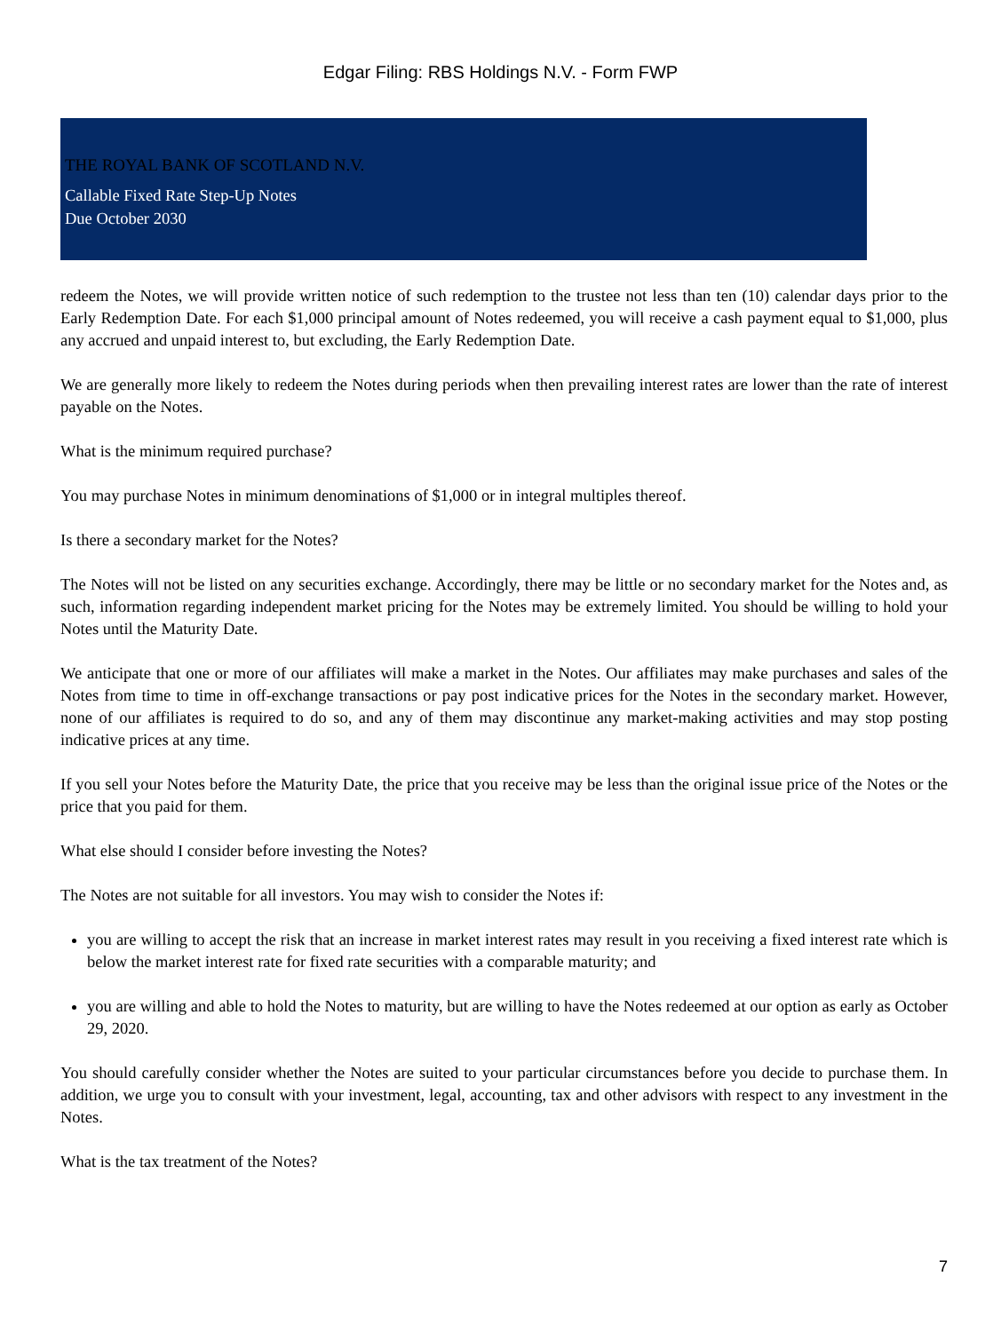Edgar Filing: RBS Holdings N.V. - Form FWP
THE ROYAL BANK OF SCOTLAND N.V.
Callable Fixed Rate Step-Up Notes
Due October 2030
redeem the Notes, we will provide written notice of such redemption to the trustee not less than ten (10) calendar days prior to the Early Redemption Date. For each $1,000 principal amount of Notes redeemed, you will receive a cash payment equal to $1,000, plus any accrued and unpaid interest to, but excluding, the Early Redemption Date.
We are generally more likely to redeem the Notes during periods when then prevailing interest rates are lower than the rate of interest payable on the Notes.
What is the minimum required purchase?
You may purchase Notes in minimum denominations of $1,000 or in integral multiples thereof.
Is there a secondary market for the Notes?
The Notes will not be listed on any securities exchange. Accordingly, there may be little or no secondary market for the Notes and, as such, information regarding independent market pricing for the Notes may be extremely limited. You should be willing to hold your Notes until the Maturity Date.
We anticipate that one or more of our affiliates will make a market in the Notes. Our affiliates may make purchases and sales of the Notes from time to time in off-exchange transactions or pay post indicative prices for the Notes in the secondary market. However, none of our affiliates is required to do so, and any of them may discontinue any market-making activities and may stop posting indicative prices at any time.
If you sell your Notes before the Maturity Date, the price that you receive may be less than the original issue price of the Notes or the price that you paid for them.
What else should I consider before investing the Notes?
The Notes are not suitable for all investors. You may wish to consider the Notes if:
you are willing to accept the risk that an increase in market interest rates may result in you receiving a fixed interest rate which is below the market interest rate for fixed rate securities with a comparable maturity; and
you are willing and able to hold the Notes to maturity, but are willing to have the Notes redeemed at our option as early as October 29, 2020.
You should carefully consider whether the Notes are suited to your particular circumstances before you decide to purchase them. In addition, we urge you to consult with your investment, legal, accounting, tax and other advisors with respect to any investment in the Notes.
What is the tax treatment of the Notes?
7